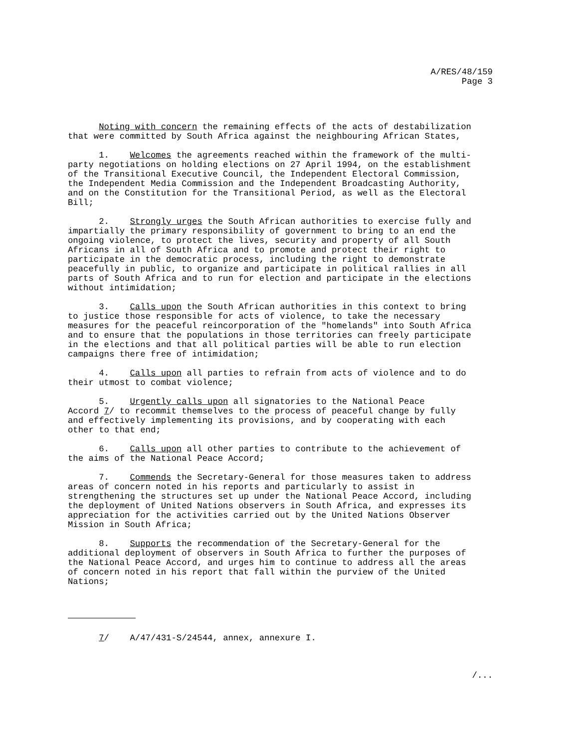A/RES/48/159
Page 3
Noting with concern the remaining effects of the acts of destabilization that were committed by South Africa against the neighbouring African States,
1. Welcomes the agreements reached within the framework of the multi- party negotiations on holding elections on 27 April 1994, on the establishment of the Transitional Executive Council, the Independent Electoral Commission, the Independent Media Commission and the Independent Broadcasting Authority, and on the Constitution for the Transitional Period, as well as the Electoral Bill;
2. Strongly urges the South African authorities to exercise fully and impartially the primary responsibility of government to bring to an end the ongoing violence, to protect the lives, security and property of all South Africans in all of South Africa and to promote and protect their right to participate in the democratic process, including the right to demonstrate peacefully in public, to organize and participate in political rallies in all parts of South Africa and to run for election and participate in the elections without intimidation;
3. Calls upon the South African authorities in this context to bring to justice those responsible for acts of violence, to take the necessary measures for the peaceful reincorporation of the "homelands" into South Africa and to ensure that the populations in those territories can freely participate in the elections and that all political parties will be able to run election campaigns there free of intimidation;
4. Calls upon all parties to refrain from acts of violence and to do their utmost to combat violence;
5. Urgently calls upon all signatories to the National Peace Accord 7/ to recommit themselves to the process of peaceful change by fully and effectively implementing its provisions, and by cooperating with each other to that end;
6. Calls upon all other parties to contribute to the achievement of the aims of the National Peace Accord;
7. Commends the Secretary-General for those measures taken to address areas of concern noted in his reports and particularly to assist in strengthening the structures set up under the National Peace Accord, including the deployment of United Nations observers in South Africa, and expresses its appreciation for the activities carried out by the United Nations Observer Mission in South Africa;
8. Supports the recommendation of the Secretary-General for the additional deployment of observers in South Africa to further the purposes of the National Peace Accord, and urges him to continue to address all the areas of concern noted in his report that fall within the purview of the United Nations;
7/ A/47/431-S/24544, annex, annexure I.
/...